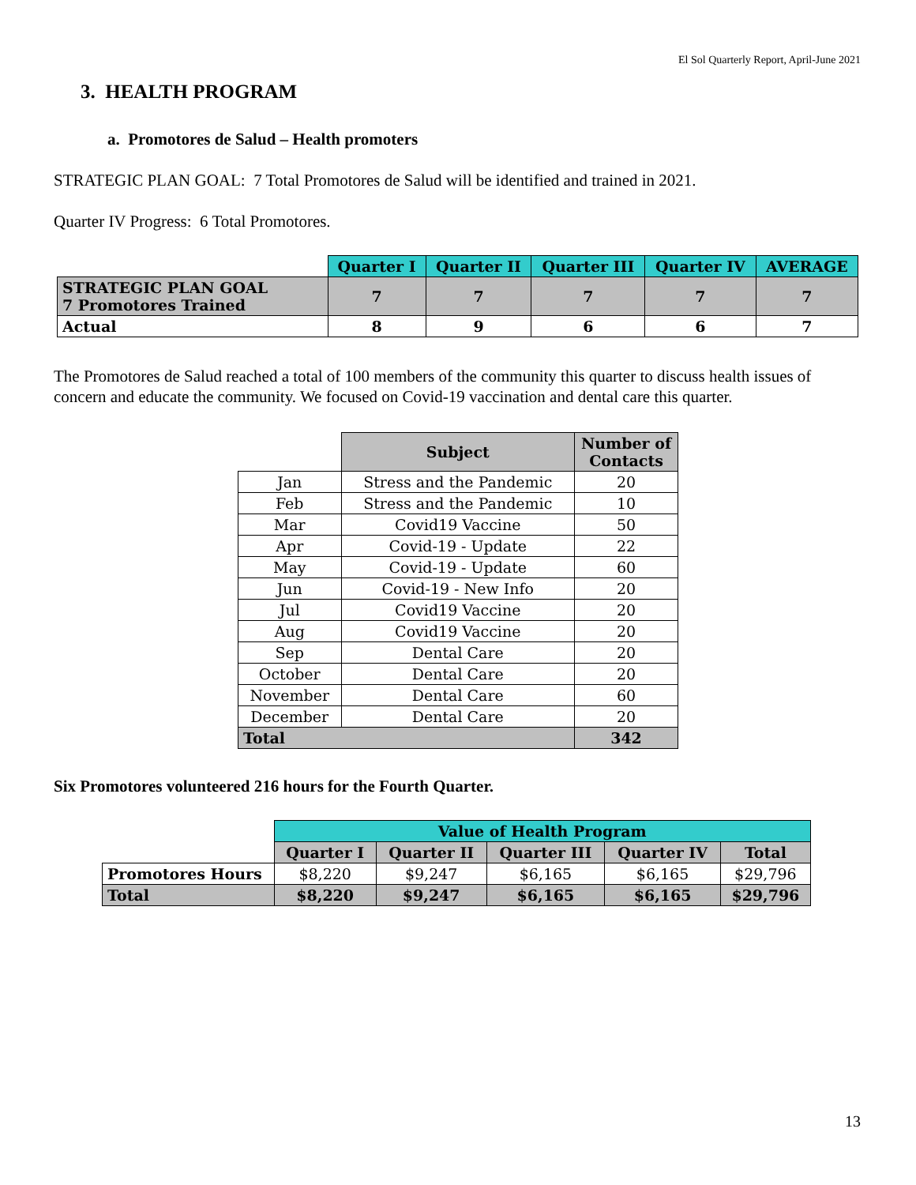El Sol Quarterly Report, April-June 2021
3. HEALTH PROGRAM
a. Promotores de Salud – Health promoters
STRATEGIC PLAN GOAL: 7 Total Promotores de Salud will be identified and trained in 2021.
Quarter IV Progress: 6 Total Promotores.
| | Quarter I | Quarter II | Quarter III | Quarter IV | AVERAGE |
| STRATEGIC PLAN GOAL 7 Promotores Trained | 7 | 7 | 7 | 7 | 7 |
| Actual | 8 | 9 | 6 | 6 | 7 |
The Promotores de Salud reached a total of 100 members of the community this quarter to discuss health issues of concern and educate the community. We focused on Covid-19 vaccination and dental care this quarter.
| | Subject | Number of Contacts |
| Jan | Stress and the Pandemic | 20 |
| Feb | Stress and the Pandemic | 10 |
| Mar | Covid19 Vaccine | 50 |
| Apr | Covid-19 - Update | 22 |
| May | Covid-19 - Update | 60 |
| Jun | Covid-19 - New Info | 20 |
| Jul | Covid19 Vaccine | 20 |
| Aug | Covid19 Vaccine | 20 |
| Sep | Dental Care | 20 |
| October | Dental Care | 20 |
| November | Dental Care | 60 |
| December | Dental Care | 20 |
| Total | | 342 |
Six Promotores volunteered 216 hours for the Fourth Quarter.
| | Value of Health Program | | | | |
| | Quarter I | Quarter II | Quarter III | Quarter IV | Total |
| Promotores Hours | $8,220 | $9,247 | $6,165 | $6,165 | $29,796 |
| Total | $8,220 | $9,247 | $6,165 | $6,165 | $29,796 |
13